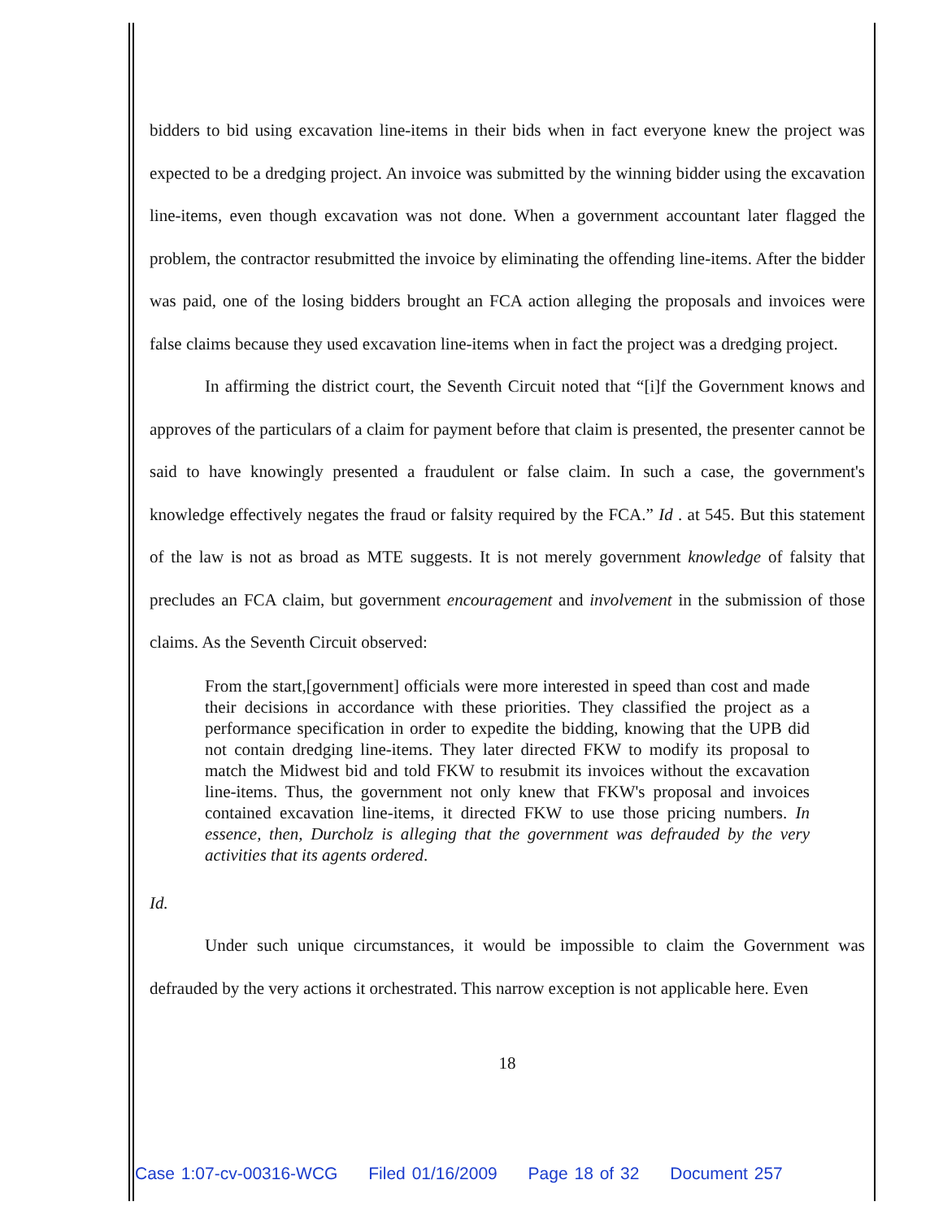bidders to bid using excavation line-items in their bids when in fact everyone knew the project was expected to be a dredging project. An invoice was submitted by the winning bidder using the excavation line-items, even though excavation was not done. When a government accountant later flagged the problem, the contractor resubmitted the invoice by eliminating the offending line-items. After the bidder was paid, one of the losing bidders brought an FCA action alleging the proposals and invoices were false claims because they used excavation line-items when in fact the project was a dredging project.
In affirming the district court, the Seventh Circuit noted that “[i]f the Government knows and approves of the particulars of a claim for payment before that claim is presented, the presenter cannot be said to have knowingly presented a fraudulent or false claim. In such a case, the government's knowledge effectively negates the fraud or falsity required by the FCA.” Id . at 545. But this statement of the law is not as broad as MTE suggests. It is not merely government knowledge of falsity that precludes an FCA claim, but government encouragement and involvement in the submission of those claims. As the Seventh Circuit observed:
From the start,[government] officials were more interested in speed than cost and made their decisions in accordance with these priorities. They classified the project as a performance specification in order to expedite the bidding, knowing that the UPB did not contain dredging line-items. They later directed FKW to modify its proposal to match the Midwest bid and told FKW to resubmit its invoices without the excavation line-items. Thus, the government not only knew that FKW's proposal and invoices contained excavation line-items, it directed FKW to use those pricing numbers. In essence, then, Durcholz is alleging that the government was defrauded by the very activities that its agents ordered.
Id.
Under such unique circumstances, it would be impossible to claim the Government was defrauded by the very actions it orchestrated. This narrow exception is not applicable here. Even
18
Case 1:07-cv-00316-WCG Filed 01/16/2009 Page 18 of 32 Document 257